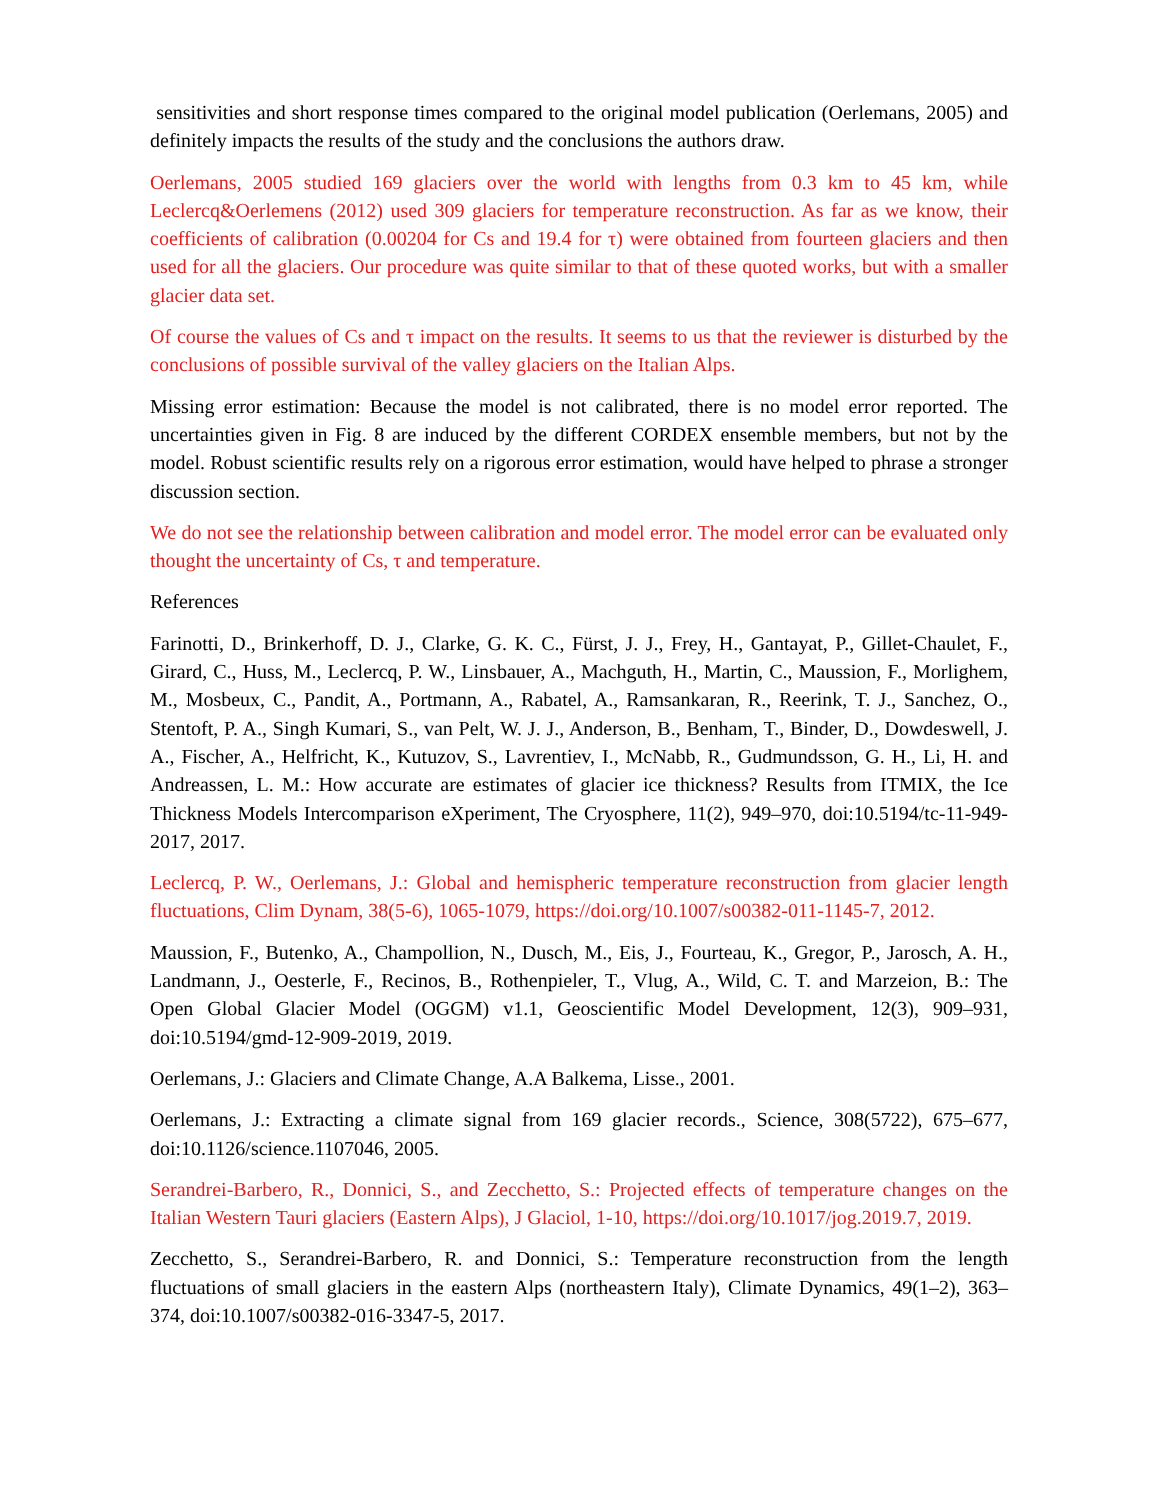sensitivities and short response times compared to the original model publication (Oerlemans, 2005) and definitely impacts the results of the study and the conclusions the authors draw.
Oerlemans, 2005 studied 169 glaciers over the world with lengths from 0.3 km to 45 km, while Leclercq&Oerlemens (2012) used 309 glaciers for temperature reconstruction. As far as we know, their coefficients of calibration (0.00204 for Cs and 19.4 for τ) were obtained from fourteen glaciers and then used for all the glaciers. Our procedure was quite similar to that of these quoted works, but with a smaller glacier data set.
Of course the values of Cs and τ impact on the results. It seems to us that the reviewer is disturbed by the conclusions of possible survival of the valley glaciers on the Italian Alps.
Missing error estimation: Because the model is not calibrated, there is no model error reported. The uncertainties given in Fig. 8 are induced by the different CORDEX ensemble members, but not by the model. Robust scientific results rely on a rigorous error estimation, would have helped to phrase a stronger discussion section.
We do not see the relationship between calibration and model error. The model error can be evaluated only thought the uncertainty of Cs, τ and temperature.
References
Farinotti, D., Brinkerhoff, D. J., Clarke, G. K. C., Fürst, J. J., Frey, H., Gantayat, P., Gillet-Chaulet, F., Girard, C., Huss, M., Leclercq, P. W., Linsbauer, A., Machguth, H., Martin, C., Maussion, F., Morlighem, M., Mosbeux, C., Pandit, A., Portmann, A., Rabatel, A., Ramsankaran, R., Reerink, T. J., Sanchez, O., Stentoft, P. A., Singh Kumari, S., van Pelt, W. J. J., Anderson, B., Benham, T., Binder, D., Dowdeswell, J. A., Fischer, A., Helfricht, K., Kutuzov, S., Lavrentiev, I., McNabb, R., Gudmundsson, G. H., Li, H. and Andreassen, L. M.: How accurate are estimates of glacier ice thickness? Results from ITMIX, the Ice Thickness Models Intercomparison eXperiment, The Cryosphere, 11(2), 949–970, doi:10.5194/tc-11-949-2017, 2017.
Leclercq, P. W., Oerlemans, J.: Global and hemispheric temperature reconstruction from glacier length fluctuations, Clim Dynam, 38(5-6), 1065-1079, https://doi.org/10.1007/s00382-011-1145-7, 2012.
Maussion, F., Butenko, A., Champollion, N., Dusch, M., Eis, J., Fourteau, K., Gregor, P., Jarosch, A. H., Landmann, J., Oesterle, F., Recinos, B., Rothenpieler, T., Vlug, A., Wild, C. T. and Marzeion, B.: The Open Global Glacier Model (OGGM) v1.1, Geoscientific Model Development, 12(3), 909–931, doi:10.5194/gmd-12-909-2019, 2019.
Oerlemans, J.: Glaciers and Climate Change, A.A Balkema, Lisse., 2001.
Oerlemans, J.: Extracting a climate signal from 169 glacier records., Science, 308(5722), 675–677, doi:10.1126/science.1107046, 2005.
Serandrei-Barbero, R., Donnici, S., and Zecchetto, S.: Projected effects of temperature changes on the Italian Western Tauri glaciers (Eastern Alps), J Glaciol, 1-10, https://doi.org/10.1017/jog.2019.7, 2019.
Zecchetto, S., Serandrei-Barbero, R. and Donnici, S.: Temperature reconstruction from the length fluctuations of small glaciers in the eastern Alps (northeastern Italy), Climate Dynamics, 49(1–2), 363–374, doi:10.1007/s00382-016-3347-5, 2017.